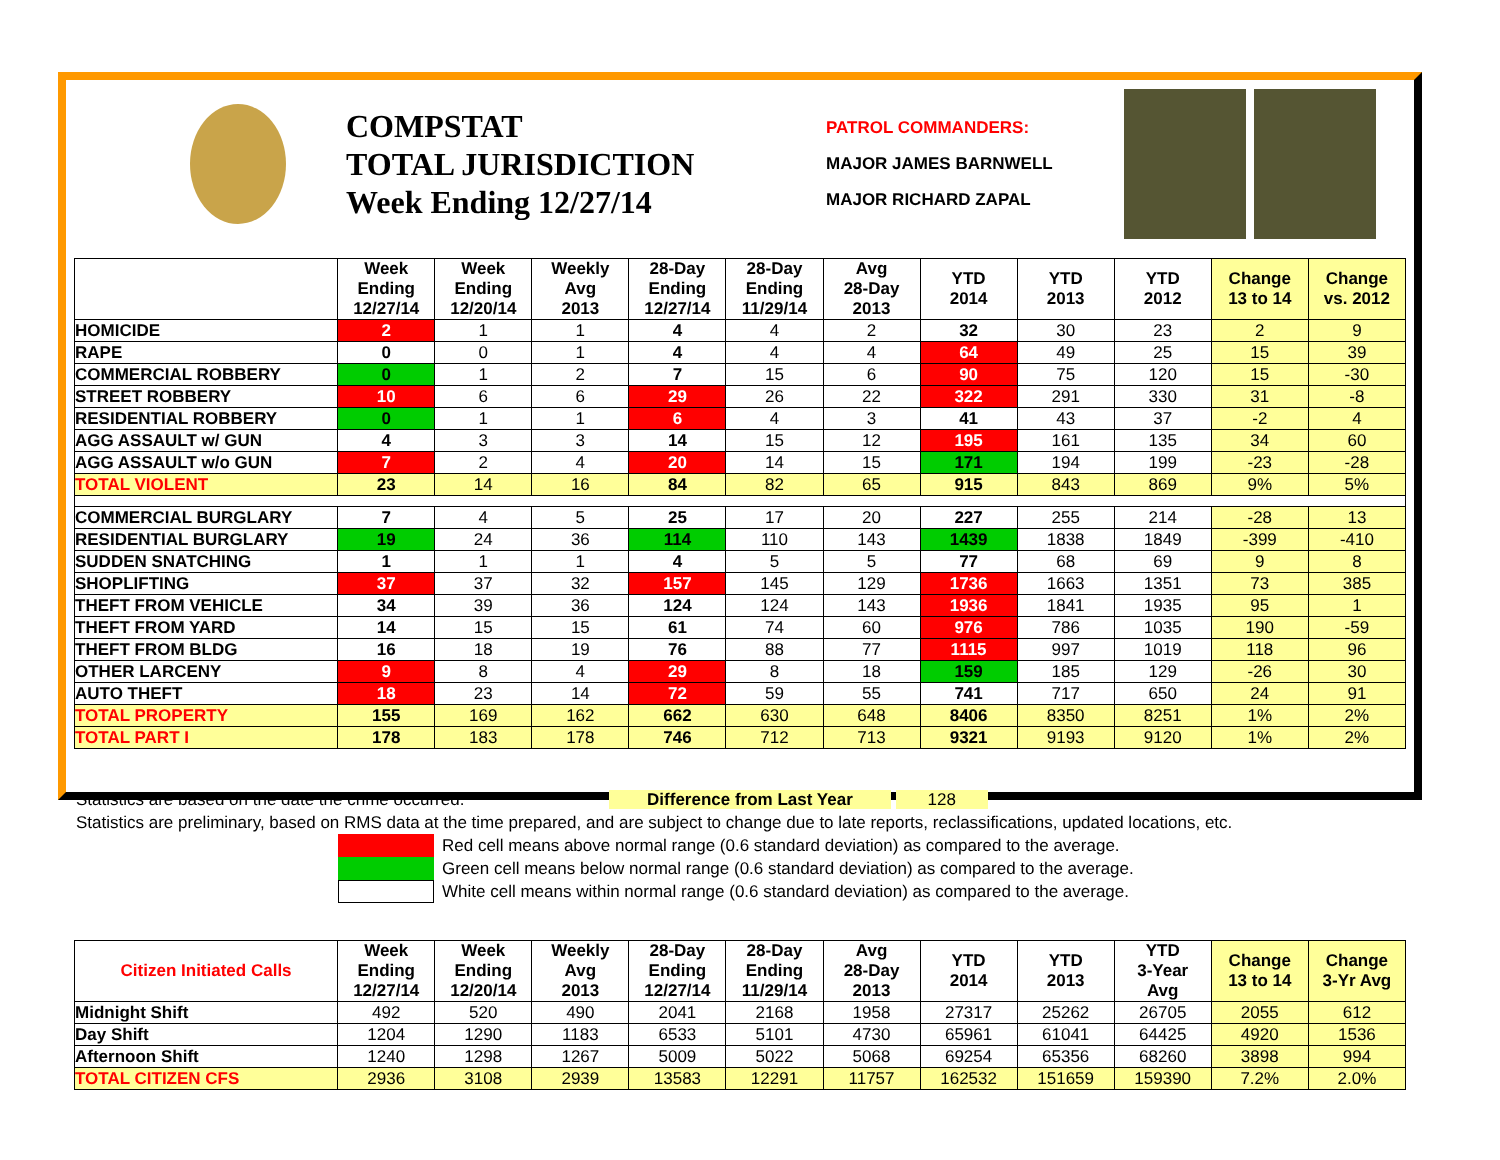COMPSTAT
TOTAL JURISDICTION
Week Ending 12/27/14
PATROL COMMANDERS:
MAJOR JAMES BARNWELL
MAJOR RICHARD ZAPAL
| | Week Ending 12/27/14 | Week Ending 12/20/14 | Weekly Avg 2013 | 28-Day Ending 12/27/14 | 28-Day Ending 11/29/14 | Avg 28-Day 2013 | YTD 2014 | YTD 2013 | YTD 2012 | Change 13 to 14 | Change vs. 2012 |
| --- | --- | --- | --- | --- | --- | --- | --- | --- | --- | --- | --- |
| HOMICIDE | 2 | 1 | 1 | 4 | 4 | 2 | 32 | 30 | 23 | 2 | 9 |
| RAPE | 0 | 0 | 1 | 4 | 4 | 4 | 64 | 49 | 25 | 15 | 39 |
| COMMERCIAL ROBBERY | 0 | 1 | 2 | 7 | 15 | 6 | 90 | 75 | 120 | 15 | -30 |
| STREET ROBBERY | 10 | 6 | 6 | 29 | 26 | 22 | 322 | 291 | 330 | 31 | -8 |
| RESIDENTIAL ROBBERY | 0 | 1 | 1 | 6 | 4 | 3 | 41 | 43 | 37 | -2 | 4 |
| AGG ASSAULT w/ GUN | 4 | 3 | 3 | 14 | 15 | 12 | 195 | 161 | 135 | 34 | 60 |
| AGG ASSAULT w/o GUN | 7 | 2 | 4 | 20 | 14 | 15 | 171 | 194 | 199 | -23 | -28 |
| TOTAL VIOLENT | 23 | 14 | 16 | 84 | 82 | 65 | 915 | 843 | 869 | 9% | 5% |
| COMMERCIAL BURGLARY | 7 | 4 | 5 | 25 | 17 | 20 | 227 | 255 | 214 | -28 | 13 |
| RESIDENTIAL BURGLARY | 19 | 24 | 36 | 114 | 110 | 143 | 1439 | 1838 | 1849 | -399 | -410 |
| SUDDEN SNATCHING | 1 | 1 | 1 | 4 | 5 | 5 | 77 | 68 | 69 | 9 | 8 |
| SHOPLIFTING | 37 | 37 | 32 | 157 | 145 | 129 | 1736 | 1663 | 1351 | 73 | 385 |
| THEFT FROM VEHICLE | 34 | 39 | 36 | 124 | 124 | 143 | 1936 | 1841 | 1935 | 95 | 1 |
| THEFT FROM YARD | 14 | 15 | 15 | 61 | 74 | 60 | 976 | 786 | 1035 | 190 | -59 |
| THEFT FROM BLDG | 16 | 18 | 19 | 76 | 88 | 77 | 1115 | 997 | 1019 | 118 | 96 |
| OTHER LARCENY | 9 | 8 | 4 | 29 | 8 | 18 | 159 | 185 | 129 | -26 | 30 |
| AUTO THEFT | 18 | 23 | 14 | 72 | 59 | 55 | 741 | 717 | 650 | 24 | 91 |
| TOTAL PROPERTY | 155 | 169 | 162 | 662 | 630 | 648 | 8406 | 8350 | 8251 | 1% | 2% |
| TOTAL PART I | 178 | 183 | 178 | 746 | 712 | 713 | 9321 | 9193 | 9120 | 1% | 2% |
Statistics are based on the date the crime occurred. Difference from Last Year 128
Statistics are preliminary, based on RMS data at the time prepared, and are subject to change due to late reports, reclassifications, updated locations, etc.
Red cell means above normal range (0.6 standard deviation) as compared to the average.
Green cell means below normal range (0.6 standard deviation) as compared to the average.
White cell means within normal range (0.6 standard deviation) as compared to the average.
| Citizen Initiated Calls | Week Ending 12/27/14 | Week Ending 12/20/14 | Weekly Avg 2013 | 28-Day Ending 12/27/14 | 28-Day Ending 11/29/14 | Avg 28-Day 2013 | YTD 2014 | YTD 2013 | YTD 3-Year Avg | Change 13 to 14 | Change 3-Yr Avg |
| --- | --- | --- | --- | --- | --- | --- | --- | --- | --- | --- | --- |
| Midnight Shift | 492 | 520 | 490 | 2041 | 2168 | 1958 | 27317 | 25262 | 26705 | 2055 | 612 |
| Day Shift | 1204 | 1290 | 1183 | 6533 | 5101 | 4730 | 65961 | 61041 | 64425 | 4920 | 1536 |
| Afternoon Shift | 1240 | 1298 | 1267 | 5009 | 5022 | 5068 | 69254 | 65356 | 68260 | 3898 | 994 |
| TOTAL CITIZEN CFS | 2936 | 3108 | 2939 | 13583 | 12291 | 11757 | 162532 | 151659 | 159390 | 7.2% | 2.0% |